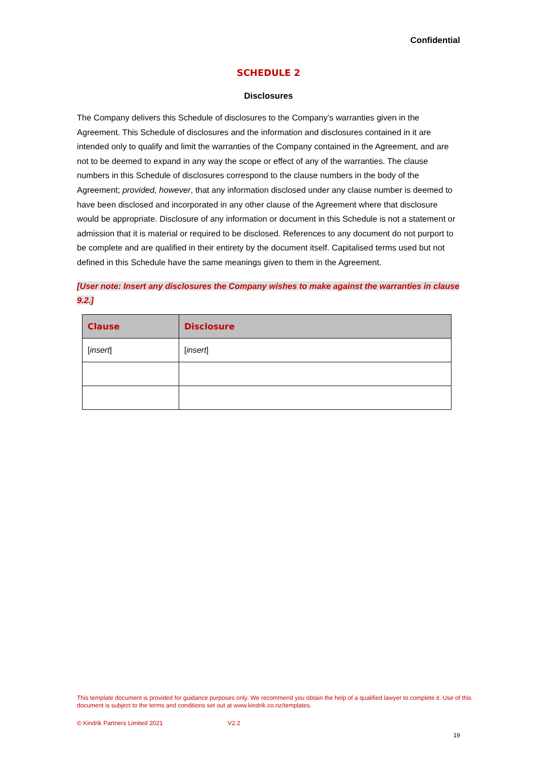Confidential
SCHEDULE 2
Disclosures
The Company delivers this Schedule of disclosures to the Company’s warranties given in the Agreement. This Schedule of disclosures and the information and disclosures contained in it are intended only to qualify and limit the warranties of the Company contained in the Agreement, and are not to be deemed to expand in any way the scope or effect of any of the warranties. The clause numbers in this Schedule of disclosures correspond to the clause numbers in the body of the Agreement; provided, however, that any information disclosed under any clause number is deemed to have been disclosed and incorporated in any other clause of the Agreement where that disclosure would be appropriate. Disclosure of any information or document in this Schedule is not a statement or admission that it is material or required to be disclosed. References to any document do not purport to be complete and are qualified in their entirety by the document itself. Capitalised terms used but not defined in this Schedule have the same meanings given to them in the Agreement.
[User note: Insert any disclosures the Company wishes to make against the warranties in clause 9.2.]
| Clause | Disclosure |
| --- | --- |
| [ insert ] | [ insert ] |
This template document is provided for guidance purposes only. We recommend you obtain the help of a qualified lawyer to complete it. Use of this document is subject to the terms and conditions set out at www.kindrik.co.nz/templates.
© Kindrik Partners Limited 2021 V2.2
19